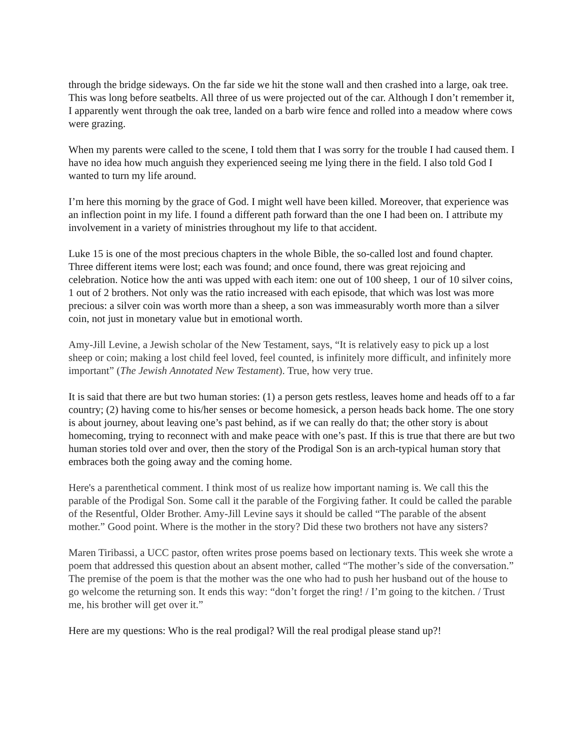through the bridge sideways. On the far side we hit the stone wall and then crashed into a large, oak tree. This was long before seatbelts. All three of us were projected out of the car. Although I don’t remember it, I apparently went through the oak tree, landed on a barb wire fence and rolled into a meadow where cows were grazing.
When my parents were called to the scene, I told them that I was sorry for the trouble I had caused them. I have no idea how much anguish they experienced seeing me lying there in the field. I also told God I wanted to turn my life around.
I’m here this morning by the grace of God. I might well have been killed. Moreover, that experience was an inflection point in my life. I found a different path forward than the one I had been on. I attribute my involvement in a variety of ministries throughout my life to that accident.
Luke 15 is one of the most precious chapters in the whole Bible, the so-called lost and found chapter. Three different items were lost; each was found; and once found, there was great rejoicing and celebration. Notice how the anti was upped with each item: one out of 100 sheep, 1 our of 10 silver coins, 1 out of 2 brothers. Not only was the ratio increased with each episode, that which was lost was more precious: a silver coin was worth more than a sheep, a son was immeasurably worth more than a silver coin, not just in monetary value but in emotional worth.
Amy-Jill Levine, a Jewish scholar of the New Testament, says, “It is relatively easy to pick up a lost sheep or coin; making a lost child feel loved, feel counted, is infinitely more difficult, and infinitely more important” (The Jewish Annotated New Testament). True, how very true.
It is said that there are but two human stories: (1) a person gets restless, leaves home and heads off to a far country; (2) having come to his/her senses or become homesick, a person heads back home. The one story is about journey, about leaving one’s past behind, as if we can really do that; the other story is about homecoming, trying to reconnect with and make peace with one’s past. If this is true that there are but two human stories told over and over, then the story of the Prodigal Son is an arch-typical human story that embraces both the going away and the coming home.
Here's a parenthetical comment. I think most of us realize how important naming is. We call this the parable of the Prodigal Son. Some call it the parable of the Forgiving father. It could be called the parable of the Resentful, Older Brother. Amy-Jill Levine says it should be called “The parable of the absent mother.” Good point. Where is the mother in the story? Did these two brothers not have any sisters?
Maren Tiribassi, a UCC pastor, often writes prose poems based on lectionary texts. This week she wrote a poem that addressed this question about an absent mother, called “The mother’s side of the conversation.” The premise of the poem is that the mother was the one who had to push her husband out of the house to go welcome the returning son. It ends this way: “don’t forget the ring! / I’m going to the kitchen. / Trust me, his brother will get over it.”
Here are my questions: Who is the real prodigal? Will the real prodigal please stand up?!